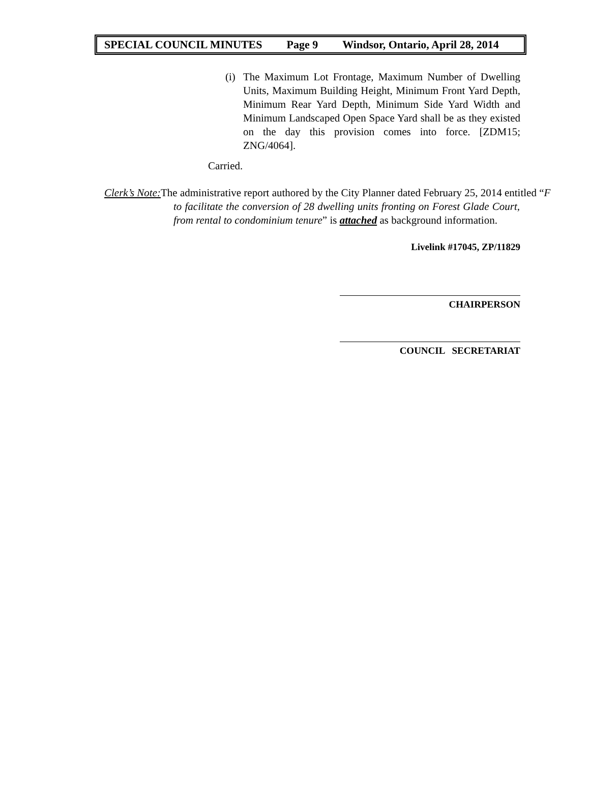SPECIAL COUNCIL MINUTES Page 9 Windsor, Ontario, April 28, 2014
(i)
The Maximum Lot Frontage, Maximum Number of Dwelling Units, Maximum Building Height, Minimum Front Yard Depth, Minimum Rear Yard Depth, Minimum Side Yard Width and Minimum Landscaped Open Space Yard shall be as they existed on the day this provision comes into force. [ZDM15; ZNG/4064].
Carried.
Clerk’s Note: The administrative report authored by the City Planner dated February 25, 2014 entitled “F
to facilitate the conversion of 28 dwelling units fronting on Forest Glade Court, from rental to condominium tenure” is attached as background information.
Livelink #17045, ZP/11829
CHAIRPERSON
COUNCIL SECRETARIAT